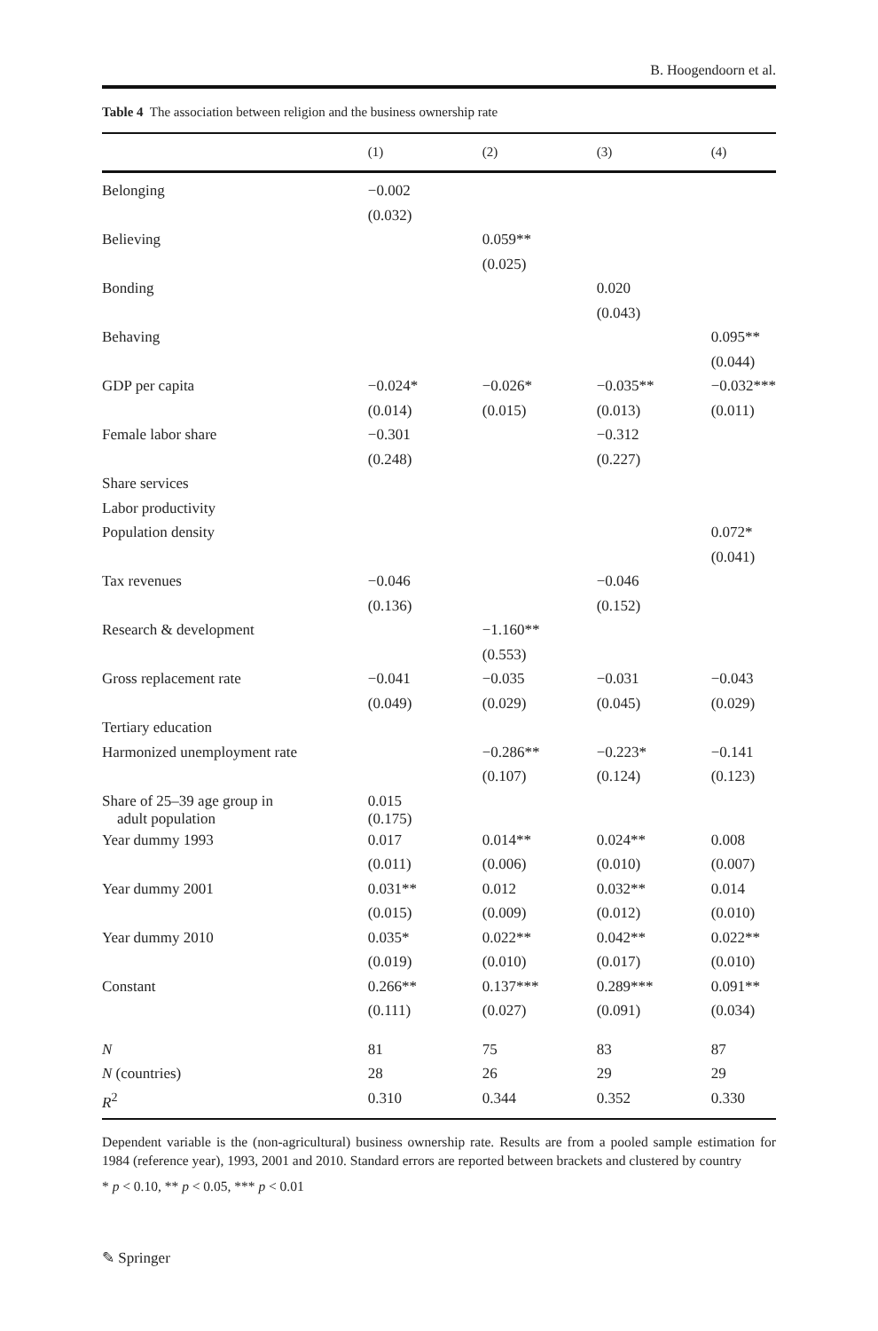B. Hoogendoorn et al.
Table 4 The association between religion and the business ownership rate
| | (1) | (2) | (3) | (4) |
| --- | --- | --- | --- | --- |
| Belonging | −0.002 | | | |
| | (0.032) | | | |
| Believing | | 0.059** | | |
| | | (0.025) | | |
| Bonding | | | 0.020 | |
| | | | (0.043) | |
| Behaving | | | | 0.095** |
| | | | | (0.044) |
| GDP per capita | −0.024* | −0.026* | −0.035** | −0.032*** |
| | (0.014) | (0.015) | (0.013) | (0.011) |
| Female labor share | −0.301 | | −0.312 | |
| | (0.248) | | (0.227) | |
| Share services | | | | |
| Labor productivity | | | | |
| Population density | | | | 0.072* |
| | | | | (0.041) |
| Tax revenues | −0.046 | | −0.046 | |
| | (0.136) | | (0.152) | |
| Research & development | | −1.160** | | |
| | | (0.553) | | |
| Gross replacement rate | −0.041 | −0.035 | −0.031 | −0.043 |
| | (0.049) | (0.029) | (0.045) | (0.029) |
| Tertiary education | | | | |
| Harmonized unemployment rate | | −0.286** | −0.223* | −0.141 |
| | | (0.107) | (0.124) | (0.123) |
| Share of 25–39 age group in adult population | 0.015 (0.175) | | | |
| Year dummy 1993 | 0.017 | 0.014** | 0.024** | 0.008 |
| | (0.011) | (0.006) | (0.010) | (0.007) |
| Year dummy 2001 | 0.031** | 0.012 | 0.032** | 0.014 |
| | (0.015) | (0.009) | (0.012) | (0.010) |
| Year dummy 2010 | 0.035* | 0.022** | 0.042** | 0.022** |
| | (0.019) | (0.010) | (0.017) | (0.010) |
| Constant | 0.266** | 0.137*** | 0.289*** | 0.091** |
| | (0.111) | (0.027) | (0.091) | (0.034) |
| N | 81 | 75 | 83 | 87 |
| N (countries) | 28 | 26 | 29 | 29 |
| R<sup>2</sup> | 0.310 | 0.344 | 0.352 | 0.330 |
Dependent variable is the (non-agricultural) business ownership rate. Results are from a pooled sample estimation for 1984 (reference year), 1993, 2001 and 2010. Standard errors are reported between brackets and clustered by country
* p < 0.10, ** p < 0.05, *** p < 0.01
✎ Springer